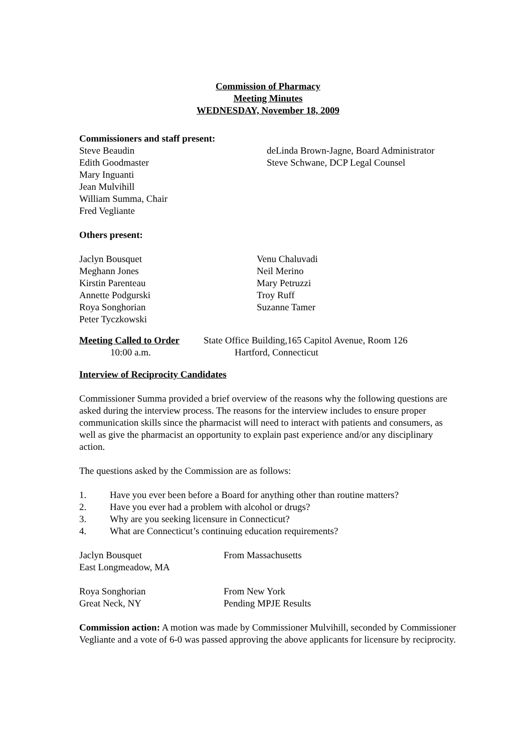Commission of Pharmacy
Meeting Minutes
WEDNESDAY, November 18, 2009
Commissioners and staff present:
Steve Beaudin
Edith Goodmaster
Mary Inguanti
Jean Mulvihill
William Summa, Chair
Fred Vegliante
deLinda Brown-Jagne, Board Administrator
Steve Schwane, DCP Legal Counsel
Others present:
Jaclyn Bousquet
Meghann Jones
Kirstin Parenteau
Annette Podgurski
Roya Songhorian
Peter Tyczkowski
Venu Chaluvadi
Neil Merino
Mary Petruzzi
Troy Ruff
Suzanne Tamer
Meeting Called to Order
10:00 a.m.
State Office Building,165 Capitol Avenue, Room 126
Hartford, Connecticut
Interview of Reciprocity Candidates
Commissioner Summa provided a brief overview of the reasons why the following questions are asked during the interview process. The reasons for the interview includes to ensure proper communication skills since the pharmacist will need to interact with patients and consumers, as well as give the pharmacist an opportunity to explain past experience and/or any disciplinary action.
The questions asked by the Commission are as follows:
1. Have you ever been before a Board for anything other than routine matters?
2. Have you ever had a problem with alcohol or drugs?
3. Why are you seeking licensure in Connecticut?
4. What are Connecticut’s continuing education requirements?
Jaclyn Bousquet
East Longmeadow, MA
From Massachusetts
Roya Songhorian
Great Neck, NY
From New York
Pending MPJE Results
Commission action: A motion was made by Commissioner Mulvihill, seconded by Commissioner Vegliante and a vote of 6-0 was passed approving the above applicants for licensure by reciprocity.